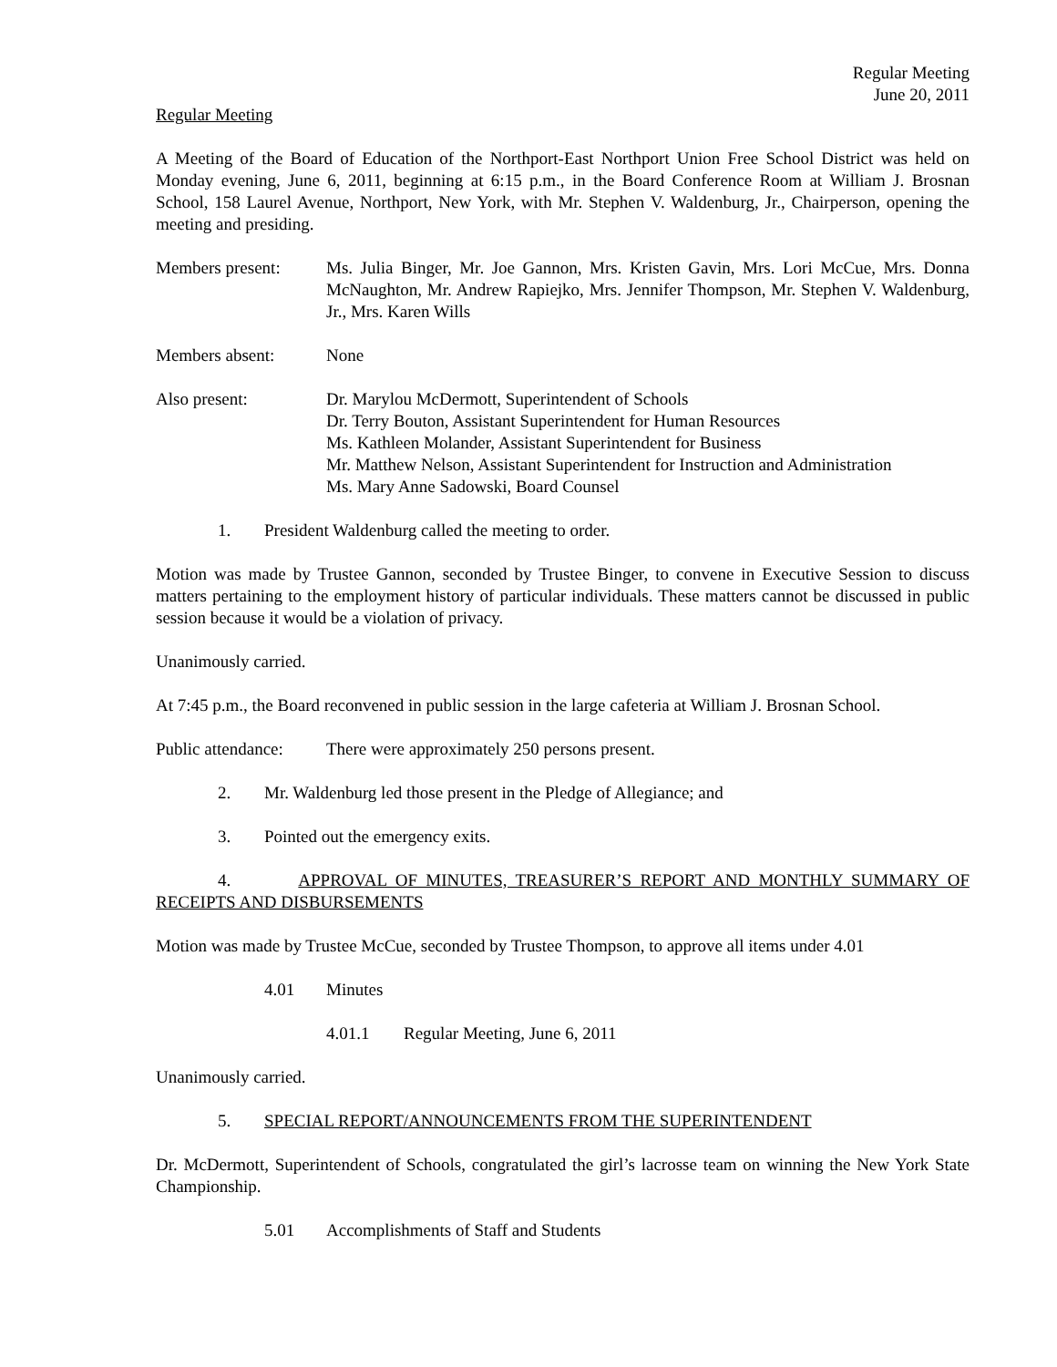Regular Meeting
June 20, 2011
Regular Meeting
A Meeting of the Board of Education of the Northport-East Northport Union Free School District was held on Monday evening, June 6, 2011, beginning at 6:15 p.m., in the Board Conference Room at William J. Brosnan School, 158 Laurel Avenue, Northport, New York, with Mr. Stephen V. Waldenburg, Jr., Chairperson, opening the meeting and presiding.
Members present: Ms. Julia Binger, Mr. Joe Gannon, Mrs. Kristen Gavin, Mrs. Lori McCue, Mrs. Donna McNaughton, Mr. Andrew Rapiejko, Mrs. Jennifer Thompson, Mr. Stephen V. Waldenburg, Jr., Mrs. Karen Wills
Members absent: None
Also present: Dr. Marylou McDermott, Superintendent of Schools
Dr. Terry Bouton, Assistant Superintendent for Human Resources
Ms. Kathleen Molander, Assistant Superintendent for Business
Mr. Matthew Nelson, Assistant Superintendent for Instruction and Administration
Ms. Mary Anne Sadowski, Board Counsel
1. President Waldenburg called the meeting to order.
Motion was made by Trustee Gannon, seconded by Trustee Binger, to convene in Executive Session to discuss matters pertaining to the employment history of particular individuals. These matters cannot be discussed in public session because it would be a violation of privacy.
Unanimously carried.
At 7:45 p.m., the Board reconvened in public session in the large cafeteria at William J. Brosnan School.
Public attendance:
There were approximately 250 persons present.
2. Mr. Waldenburg led those present in the Pledge of Allegiance; and
3. Pointed out the emergency exits.
4. APPROVAL OF MINUTES, TREASURER’S REPORT AND MONTHLY SUMMARY OF RECEIPTS AND DISBURSEMENTS
Motion was made by Trustee McCue, seconded by Trustee Thompson, to approve all items under 4.01
4.01 Minutes
4.01.1 Regular Meeting, June 6, 2011
Unanimously carried.
5. SPECIAL REPORT/ANNOUNCEMENTS FROM THE SUPERINTENDENT
Dr. McDermott, Superintendent of Schools, congratulated the girl’s lacrosse team on winning the New York State Championship.
5.01 Accomplishments of Staff and Students